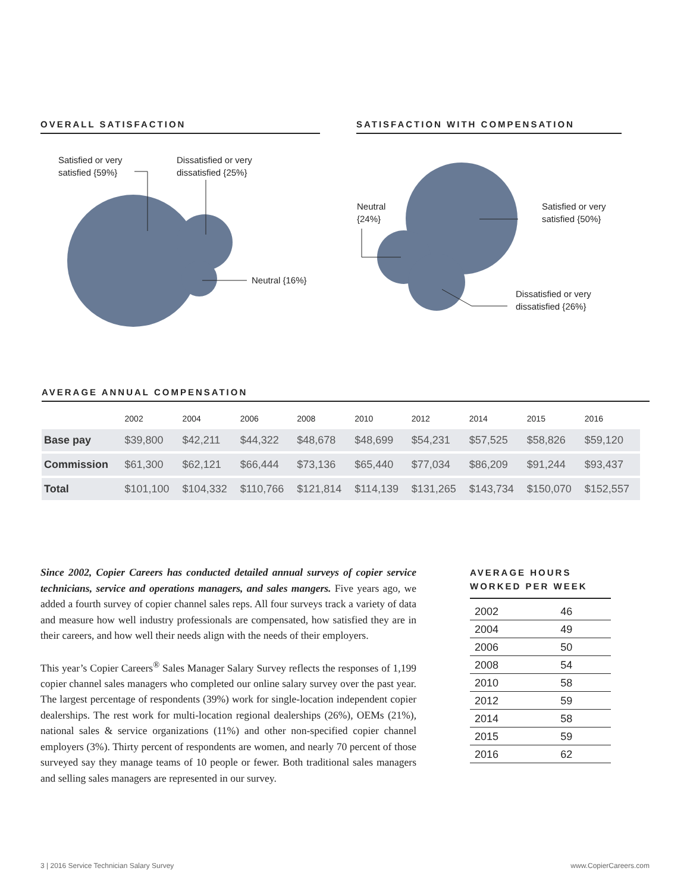OVERALL SATISFACTION SATISFACTION WITH COMPENSATION
Satisfied or very
satisfied {59%}
Dissatisfied or very
dissatisfied {25%}
Neutral {16%}
Neutral
{24%}
Satisfied or very
satisfied {50%}
Dissatisfied or very
dissatisfied {26%}
AVERAGE ANNUAL COMPENSATION
| | 2002 | 2004 | 2006 | 2008 | 2010 | 2012 | 2014 | 2015 | 2016 |
| --- | --- | --- | --- | --- | --- | --- | --- | --- | --- |
| Base pay | $39,800 | $42,211 | $44,322 | $48,678 | $48,699 | $54,231 | $57,525 | $58,826 | $59,120 |
| Commission | $61,300 | $62,121 | $66,444 | $73,136 | $65,440 | $77,034 | $86,209 | $91,244 | $93,437 |
| Total | $101,100 | $104,332 | $110,766 | $121,814 | $114,139 | $131,265 | $143,734 | $150,070 | $152,557 |
Since 2002, Copier Careers has conducted detailed annual surveys of copier service technicians, service and operations managers, and sales mangers. Five years ago, we added a fourth survey of copier channel sales reps. All four surveys track a variety of data and measure how well industry professionals are compensated, how satisfied they are in their careers, and how well their needs align with the needs of their employers.
This year’s Copier Careers<sup>®</sup> Sales Manager Salary Survey reflects the responses of 1,199 copier channel sales managers who completed our online salary survey over the past year. The largest percentage of respondents (39%) work for single-location independent copier dealerships. The rest work for multi-location regional dealerships (26%), OEMs (21%), national sales & service organizations (11%) and other non-specified copier channel employers (3%). Thirty percent of respondents are women, and nearly 70 percent of those surveyed say they manage teams of 10 people or fewer. Both traditional sales managers and selling sales managers are represented in our survey.
AVERAGE HOURS
WORKED PER WEEK
| 2002 | 46 |
| 2004 | 49 |
| 2006 | 50 |
| 2008 | 54 |
| 2010 | 58 |
| 2012 | 59 |
| 2014 | 58 |
| 2015 | 59 |
| 2016 | 62 |
3 | 2016 Service Technician Salary Survey www.CopierCareers.com